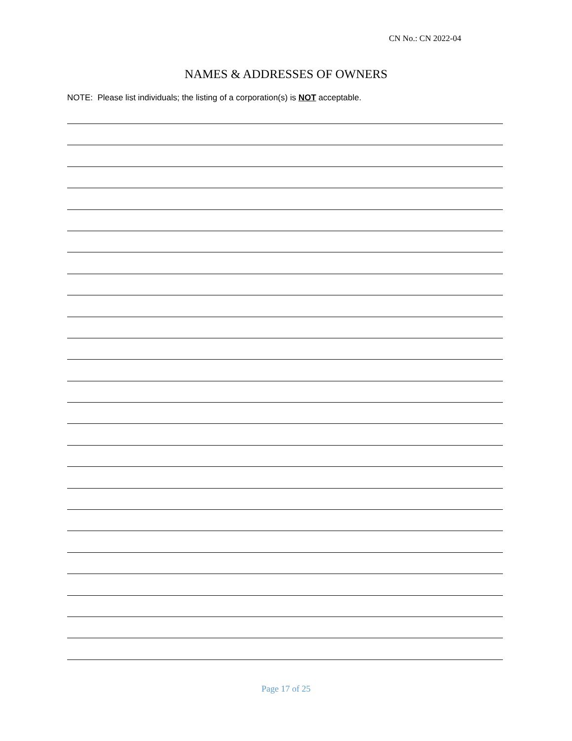CN No.: CN 2022-04
NAMES & ADDRESSES OF OWNERS
NOTE: Please list individuals; the listing of a corporation(s) is NOT acceptable.
Page 17 of 25